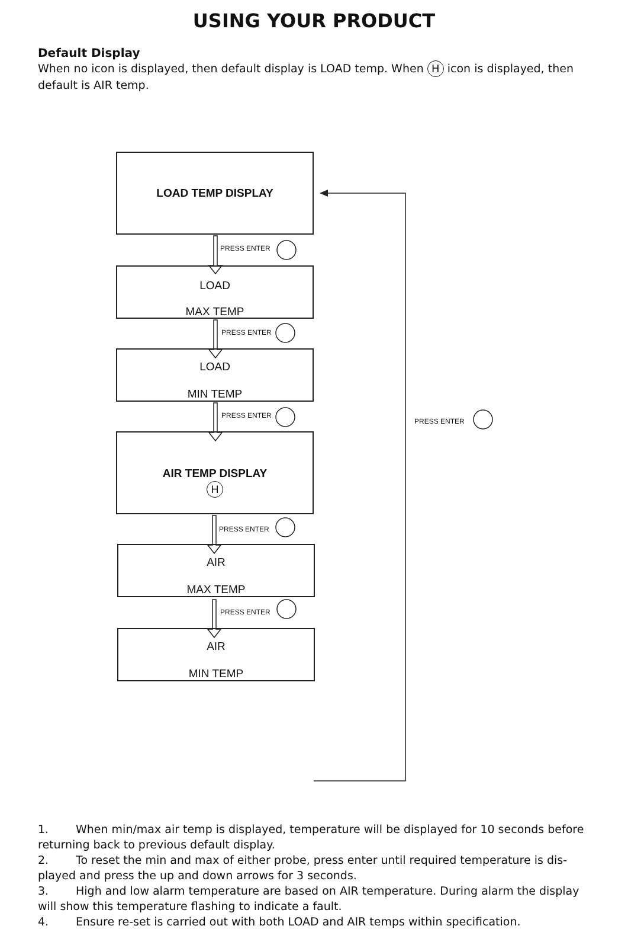USING YOUR PRODUCT
Default Display
When no icon is displayed, then default display is LOAD temp. When H icon is displayed, then default is AIR temp.
LOAD TEMP DISPLAY
PRESS ENTER
LOAD
MAX TEMP
PRESS ENTER
LOAD
MIN TEMP
PRESS ENTER
PRESS ENTER
AIR TEMP DISPLAY
H
PRESS ENTER
AIR
MAX TEMP
PRESS ENTER
AIR
MIN TEMP
1. When min/max air temp is displayed, temperature will be displayed for 10 seconds before returning back to previous default display.
2. To reset the min and max of either probe, press enter until required temperature is dis-played and press the up and down arrows for 3 seconds.
3. High and low alarm temperature are based on AIR temperature. During alarm the display will show this temperature flashing to indicate a fault.
4. Ensure re-set is carried out with both LOAD and AIR temps within specification.